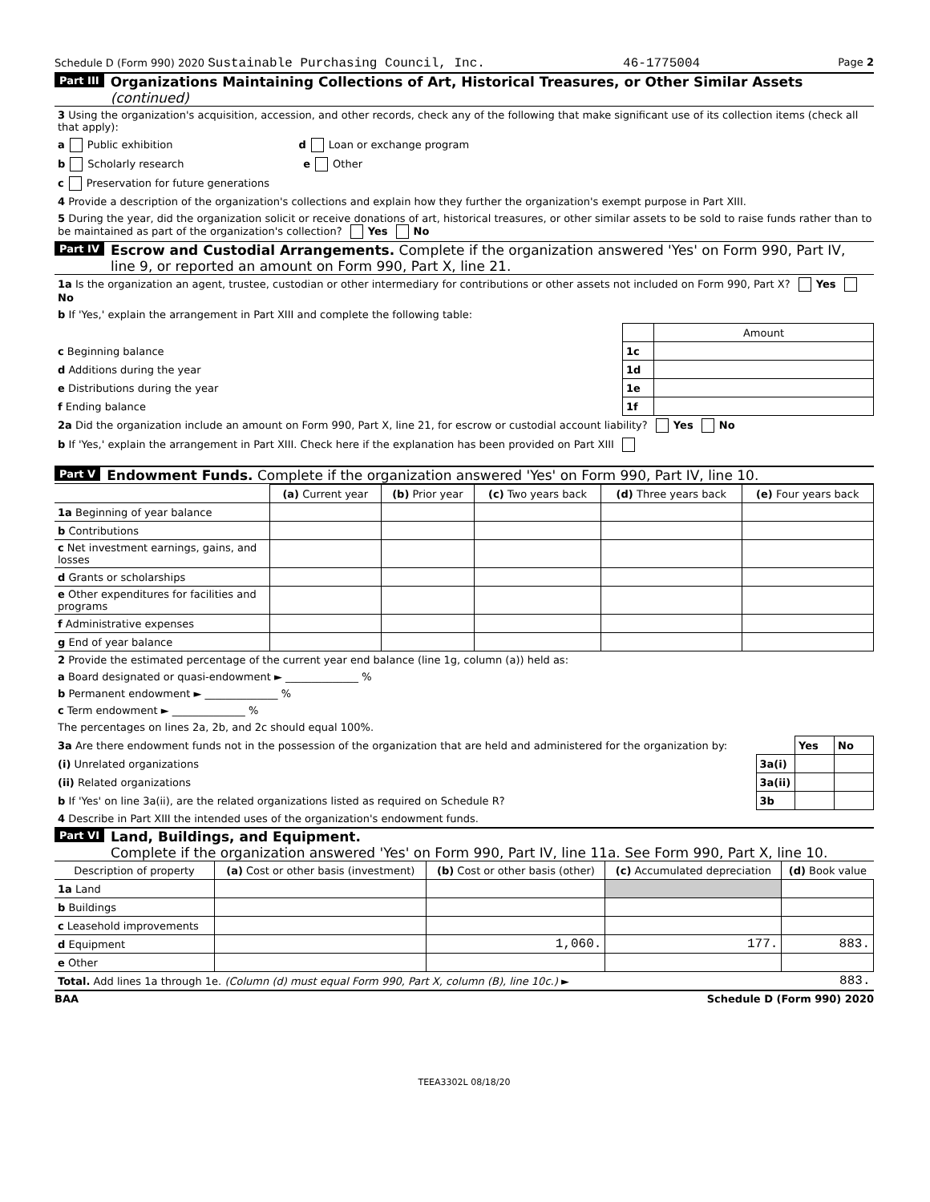Schedule D (Form 990) 2020 Sustainable Purchasing Council, Inc. 46-1775004 Page 2
Part III Organizations Maintaining Collections of Art, Historical Treasures, or Other Similar Assets (continued)
3 Using the organization's acquisition, accession, and other records, check any of the following that make significant use of its collection items (check all that apply):
a Public exhibition d Loan or exchange program
b Scholarly research e Other
c Preservation for future generations
4 Provide a description of the organization's collections and explain how they further the organization's exempt purpose in Part XIII.
5 During the year, did the organization solicit or receive donations of art, historical treasures, or other similar assets to be sold to raise funds rather than to be maintained as part of the organization's collection? Yes No
Part IV Escrow and Custodial Arrangements. Complete if the organization answered 'Yes' on Form 990, Part IV, line 9, or reported an amount on Form 990, Part X, line 21.
1a Is the organization an agent, trustee, custodian or other intermediary for contributions or other assets not included on Form 990, Part X? Yes No
b If 'Yes,' explain the arrangement in Part XIII and complete the following table:
| | | Amount |
| c Beginning balance | 1c | |
| d Additions during the year | 1d | |
| e Distributions during the year | 1e | |
| f Ending balance | 1f | |
2a Did the organization include an amount on Form 990, Part X, line 21, for escrow or custodial account liability? Yes No
b If 'Yes,' explain the arrangement in Part XIII. Check here if the explanation has been provided on Part XIII
Part V Endowment Funds. Complete if the organization answered 'Yes' on Form 990, Part IV, line 10.
| | (a) Current year | (b) Prior year | (c) Two years back | (d) Three years back | (e) Four years back |
| --- | --- | --- | --- | --- | --- |
| 1a Beginning of year balance | | | | | |
| b Contributions | | | | | |
| c Net investment earnings, gains, and losses | | | | | |
| d Grants or scholarships | | | | | |
| e Other expenditures for facilities and programs | | | | | |
| f Administrative expenses | | | | | |
| g End of year balance | | | | | |
2 Provide the estimated percentage of the current year end balance (line 1g, column (a)) held as:
a Board designated or quasi-endowment ► ______________ %
b Permanent endowment ► ______________ %
c Term endowment ► ______________ %
The percentages on lines 2a, 2b, and 2c should equal 100%.
| 3a Are there endowment funds not in the possession of the organization that are held and administered for the organization by: | | Yes | No |
| (i) Unrelated organizations | 3a(i) | | |
| (ii) Related organizations | 3a(ii) | | |
| b If 'Yes' on line 3a(ii), are the related organizations listed as required on Schedule R? | 3b | | |
4 Describe in Part XIII the intended uses of the organization's endowment funds.
Part VI Land, Buildings, and Equipment.
Complete if the organization answered 'Yes' on Form 990, Part IV, line 11a. See Form 990, Part X, line 10.
| Description of property | (a) Cost or other basis (investment) | (b) Cost or other basis (other) | (c) Accumulated depreciation | (d) Book value |
| --- | --- | --- | --- | --- |
| 1a Land | | | | |
| b Buildings | | | | |
| c Leasehold improvements | | | | |
| d Equipment | | 1,060. | 177. | 883. |
| e Other | | | | |
| Total. Add lines 1a through 1e. (Column (d) must equal Form 990, Part X, column (B), line 10c.) ► | | | | 883. |
BAA Schedule D (Form 990) 2020
TEEA3302L 08/18/20